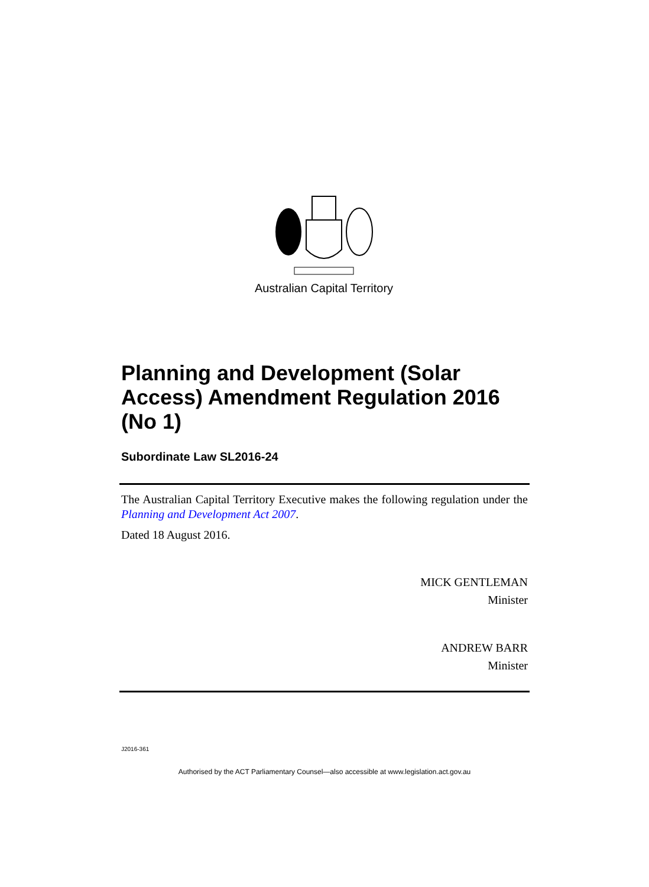Australian Capital Territory
Planning and Development (Solar Access) Amendment Regulation 2016 (No 1)
Subordinate Law SL2016-24
The Australian Capital Territory Executive makes the following regulation under the Planning and Development Act 2007.
Dated 18 August 2016.
MICK GENTLEMAN
Minister
ANDREW BARR
Minister
J2016-361
Authorised by the ACT Parliamentary Counsel—also accessible at www.legislation.act.gov.au